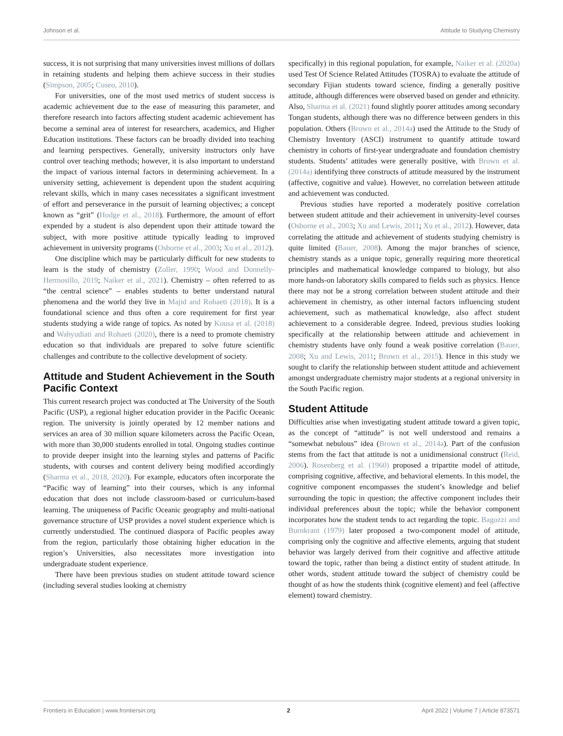Johnson et al. Attitude to Studying Chemistry
success, it is not surprising that many universities invest millions of dollars in retaining students and helping them achieve success in their studies (Simpson, 2005; Cuseo, 2010).
For universities, one of the most used metrics of student success is academic achievement due to the ease of measuring this parameter, and therefore research into factors affecting student academic achievement has become a seminal area of interest for researchers, academics, and Higher Education institutions. These factors can be broadly divided into teaching and learning perspectives. Generally, university instructors only have control over teaching methods; however, it is also important to understand the impact of various internal factors in determining achievement. In a university setting, achievement is dependent upon the student acquiring relevant skills, which in many cases necessitates a significant investment of effort and perseverance in the pursuit of learning objectives; a concept known as “grit” (Hodge et al., 2018). Furthermore, the amount of effort expended by a student is also dependent upon their attitude toward the subject, with more positive attitude typically leading to improved achievement in university programs (Osborne et al., 2003; Xu et al., 2012).
One discipline which may be particularly difficult for new students to learn is the study of chemistry (Zoller, 1990; Wood and Donnelly-Hermosillo, 2019; Naiker et al., 2021). Chemistry – often referred to as “the central science” – enables students to better understand natural phenomena and the world they live in Majid and Rohaeti (2018). It is a foundational science and thus often a core requirement for first year students studying a wide range of topics. As noted by Kousa et al. (2018) and Wahyudiati and Rohaeti (2020), there is a need to promote chemistry education so that individuals are prepared to solve future scientific challenges and contribute to the collective development of society.
Attitude and Student Achievement in the South Pacific Context
This current research project was conducted at The University of the South Pacific (USP), a regional higher education provider in the Pacific Oceanic region. The university is jointly operated by 12 member nations and services an area of 30 million square kilometers across the Pacific Ocean, with more than 30,000 students enrolled in total. Ongoing studies continue to provide deeper insight into the learning styles and patterns of Pacific students, with courses and content delivery being modified accordingly (Sharma et al., 2018, 2020). For example, educators often incorporate the “Pacific way of learning” into their courses, which is any informal education that does not include classroom-based or curriculum-based learning. The uniqueness of Pacific Oceanic geography and multi-national governance structure of USP provides a novel student experience which is currently understudied. The continued diaspora of Pacific peoples away from the region, particularly those obtaining higher education in the region’s Universities, also necessitates more investigation into undergraduate student experience.
There have been previous studies on student attitude toward science (including several studies looking at chemistry
specifically) in this regional population, for example, Naiker et al. (2020a) used Test Of Science Related Attitudes (TOSRA) to evaluate the attitude of secondary Fijian students toward science, finding a generally positive attitude, although differences were observed based on gender and ethnicity. Also, Sharma et al. (2021) found slightly poorer attitudes among secondary Tongan students, although there was no difference between genders in this population. Others (Brown et al., 2014a) used the Attitude to the Study of Chemistry Inventory (ASCI) instrument to quantify attitude toward chemistry in cohorts of first-year undergraduate and foundation chemistry students. Students’ attitudes were generally positive, with Brown et al. (2014a) identifying three constructs of attitude measured by the instrument (affective, cognitive and value). However, no correlation between attitude and achievement was conducted.
Previous studies have reported a moderately positive correlation between student attitude and their achievement in university-level courses (Osborne et al., 2003; Xu and Lewis, 2011; Xu et al., 2012). However, data correlating the attitude and achievement of students studying chemistry is quite limited (Bauer, 2008). Among the major branches of science, chemistry stands as a unique topic, generally requiring more theoretical principles and mathematical knowledge compared to biology, but also more hands-on laboratory skills compared to fields such as physics. Hence there may not be a strong correlation between student attitude and their achievement in chemistry, as other internal factors influencing student achievement, such as mathematical knowledge, also affect student achievement to a considerable degree. Indeed, previous studies looking specifically at the relationship between attitude and achievement in chemistry students have only found a weak positive correlation (Bauer, 2008; Xu and Lewis, 2011; Brown et al., 2015). Hence in this study we sought to clarify the relationship between student attitude and achievement amongst undergraduate chemistry major students at a regional university in the South Pacific region.
Student Attitude
Difficulties arise when investigating student attitude toward a given topic, as the concept of “attitude” is not well understood and remains a “somewhat nebulous” idea (Brown et al., 2014a). Part of the confusion stems from the fact that attitude is not a unidimensional construct (Reid, 2006). Rosenberg et al. (1960) proposed a tripartite model of attitude, comprising cognitive, affective, and behavioral elements. In this model, the cognitive component encompasses the student’s knowledge and belief surrounding the topic in question; the affective component includes their individual preferences about the topic; while the behavior component incorporates how the student tends to act regarding the topic. Bagozzi and Burnkrant (1979) later proposed a two-component model of attitude, comprising only the cognitive and affective elements, arguing that student behavior was largely derived from their cognitive and affective attitude toward the topic, rather than being a distinct entity of student attitude. In other words, student attitude toward the subject of chemistry could be thought of as how the students think (cognitive element) and feel (affective element) toward chemistry.
Frontiers in Education | www.frontiersin.org 2 April 2022 | Volume 7 | Article 873571